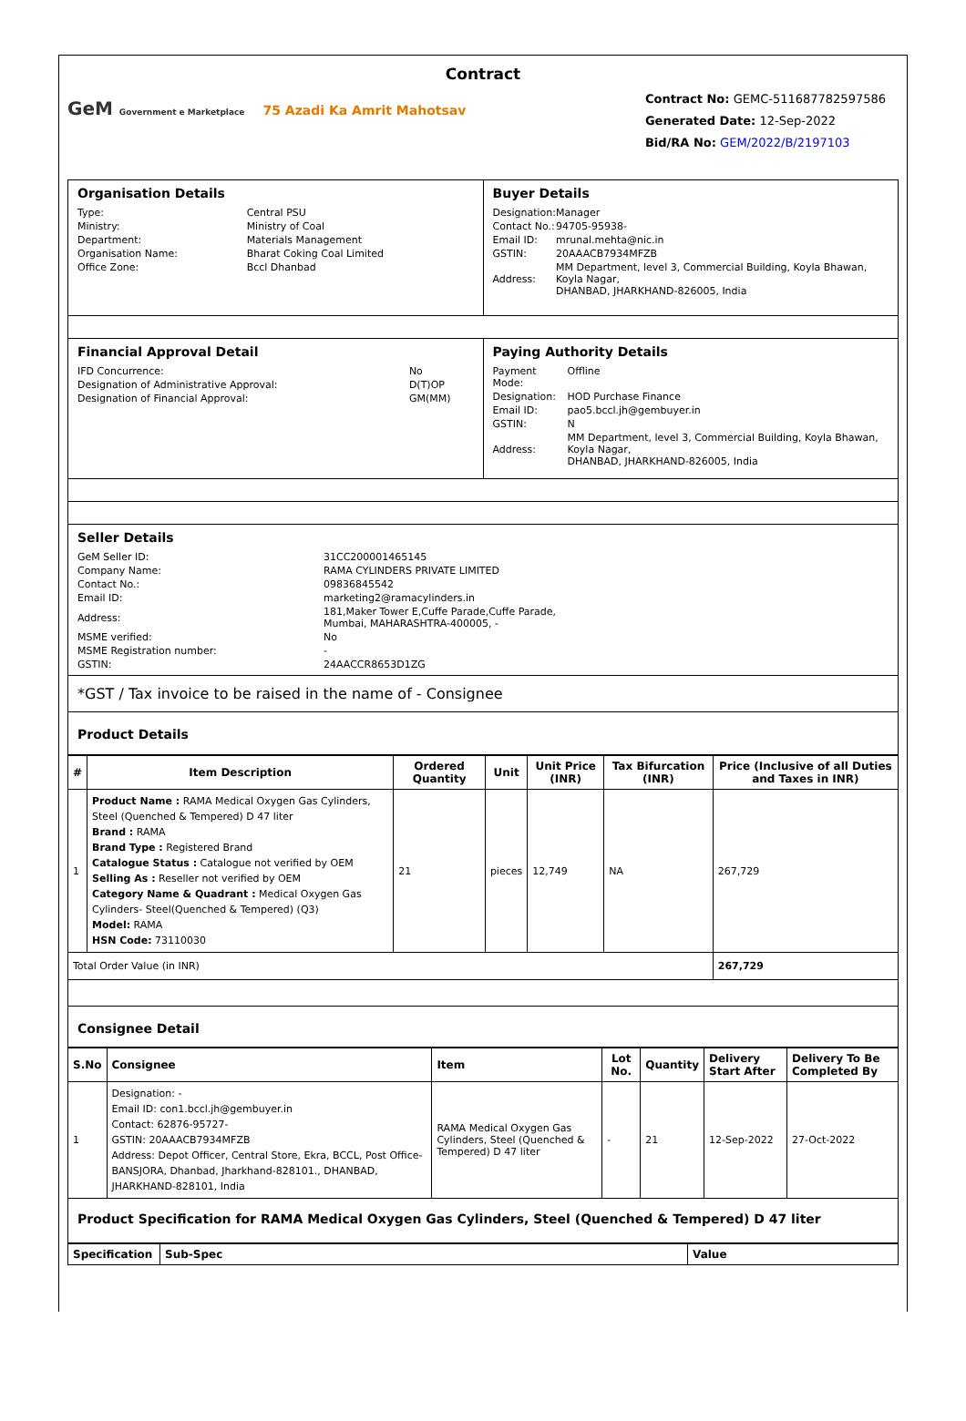Contract
GeM Government e Marketplace 75 Azadi Ka Amrit Mahotsav
Contract No: GEMC-511687782597586
Generated Date: 12-Sep-2022
Bid/RA No: GEM/2022/B/2197103
| Organisation Details / Type: / Central PSU / / Ministry: / Ministry of Coal / / Department: / Materials Management / / Organisation Name: / Bharat Coking Coal Limited / / Office Zone: / Bccl Dhanbad / | Buyer Details / Designation: / Manager / / Contact No.: / 94705-95938- / / Email ID: / mrunal.mehta@nic.in / / GSTIN: / 20AAACB7934MFZB / / Address: / MM Department, level 3, Commercial Building, Koyla Bhawan, Koyla Nagar, DHANBAD, JHARKHAND-826005, India / |
| Financial Approval Detail / IFD Concurrence: / No / / Designation of Administrative Approval: / D(T)OP / / Designation of Financial Approval: / GM(MM) / | Paying Authority Details / Payment Mode: / Offline / / Designation: / HOD Purchase Finance / / Email ID: / pao5.bccl.jh@gembuyer.in / / GSTIN: / N / / Address: / MM Department, level 3, Commercial Building, Koyla Bhawan, Koyla Nagar, DHANBAD, JHARKHAND-826005, India / |
| Seller Details / GeM Seller ID: / 31CC200001465145 / / Company Name: / RAMA CYLINDERS PRIVATE LIMITED / / Contact No.: / 09836845542 / / Email ID: / marketing2@ramacylinders.in / / Address: / 181,Maker Tower E,Cuffe Parade,Cuffe Parade, Mumbai, MAHARASHTRA-400005, - / / MSME verified: / No / / MSME Registration number: / - / / GSTIN: / 24AACCR8653D1ZG / | |
| *GST / Tax invoice to be raised in the name of - Consignee | |
| Product Details | |
| # | Item Description | Ordered Quantity | Unit | Unit Price (INR) | Tax Bifurcation (INR) | Price (Inclusive of all Duties and Taxes in INR) |
| --- | --- | --- | --- | --- | --- | --- |
| 1 | Product Name : RAMA Medical Oxygen Gas Cylinders, Steel (Quenched & Tempered) D 47 liter Brand : RAMA Brand Type : Registered Brand Catalogue Status : Catalogue not verified by OEM Selling As : Reseller not verified by OEM Category Name & Quadrant : Medical Oxygen Gas Cylinders- Steel(Quenched & Tempered) (Q3) Model: RAMA HSN Code: 73110030 | 21 | pieces | 12,749 | NA | 267,729 |
| Total Order Value (in INR) | | | | | | 267,729 |
| Consignee Detail | | | | | | |
| S.No | Consignee | Item | Lot No. | Quantity | Delivery Start After | Delivery To Be Completed By |
| --- | --- | --- | --- | --- | --- | --- |
| 1 | Designation: - Email ID: con1.bccl.jh@gembuyer.in Contact: 62876-95727- GSTIN: 20AAACB7934MFZB Address: Depot Officer, Central Store, Ekra, BCCL, Post Office- BANSJORA, Dhanbad, Jharkhand-828101., DHANBAD, JHARKHAND-828101, India | RAMA Medical Oxygen Gas Cylinders, Steel (Quenched & Tempered) D 47 liter | - | 21 | 12-Sep-2022 | 27-Oct-2022 |
| Product Specification for RAMA Medical Oxygen Gas Cylinders, Steel (Quenched & Tempered) D 47 liter | | | | | | |
| Specification | Sub-Spec | Value |
| --- | --- | --- |